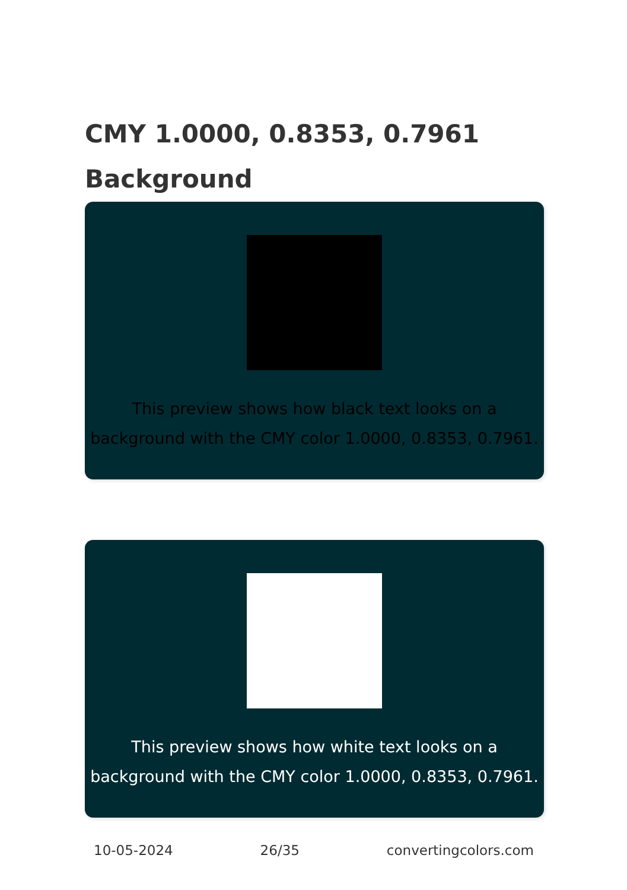CMY 1.0000, 0.8353, 0.7961 Background
This preview shows how black text looks on a background with the CMY color 1.0000, 0.8353, 0.7961.
This preview shows how white text looks on a background with the CMY color 1.0000, 0.8353, 0.7961.
10-05-2024 26/35 convertingcolors.com